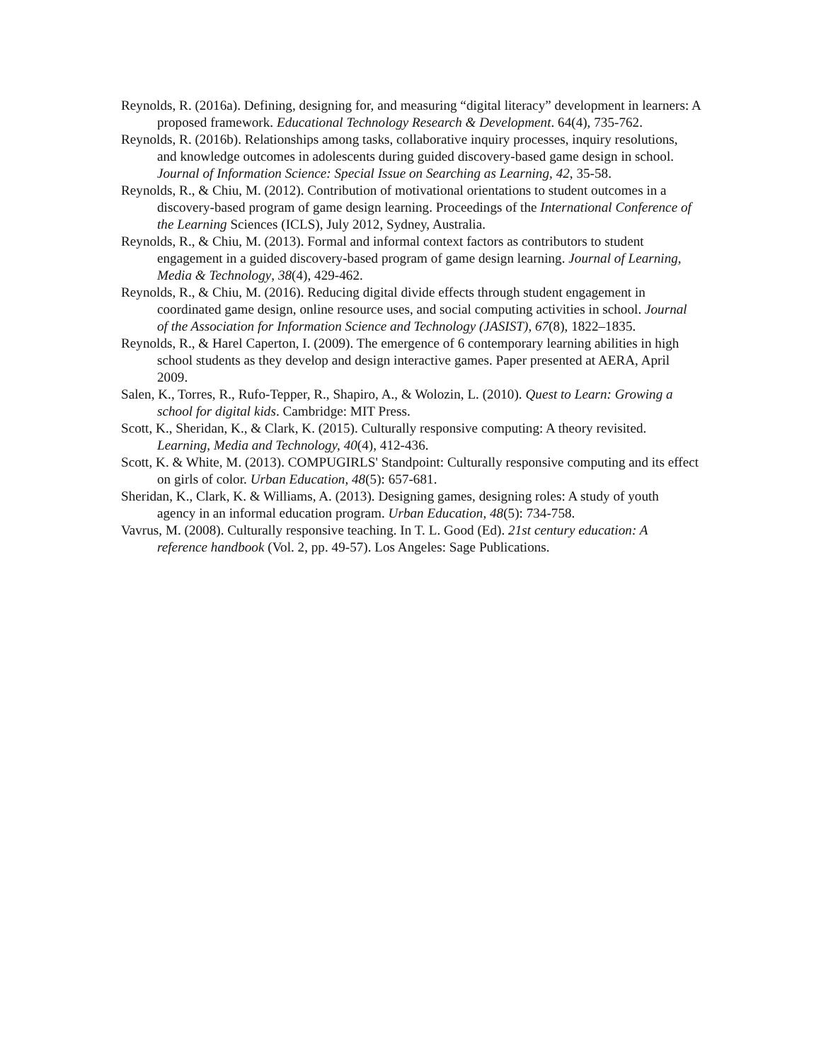Reynolds, R. (2016a). Defining, designing for, and measuring “digital literacy” development in learners: A proposed framework. Educational Technology Research & Development. 64(4), 735-762.
Reynolds, R. (2016b). Relationships among tasks, collaborative inquiry processes, inquiry resolutions, and knowledge outcomes in adolescents during guided discovery-based game design in school. Journal of Information Science: Special Issue on Searching as Learning, 42, 35-58.
Reynolds, R., & Chiu, M. (2012). Contribution of motivational orientations to student outcomes in a discovery-based program of game design learning. Proceedings of the International Conference of the Learning Sciences (ICLS), July 2012, Sydney, Australia.
Reynolds, R., & Chiu, M. (2013). Formal and informal context factors as contributors to student engagement in a guided discovery-based program of game design learning. Journal of Learning, Media & Technology, 38(4), 429-462.
Reynolds, R., & Chiu, M. (2016). Reducing digital divide effects through student engagement in coordinated game design, online resource uses, and social computing activities in school. Journal of the Association for Information Science and Technology (JASIST), 67(8), 1822–1835.
Reynolds, R., & Harel Caperton, I. (2009). The emergence of 6 contemporary learning abilities in high school students as they develop and design interactive games. Paper presented at AERA, April 2009.
Salen, K., Torres, R., Rufo-Tepper, R., Shapiro, A., & Wolozin, L. (2010). Quest to Learn: Growing a school for digital kids. Cambridge: MIT Press.
Scott, K., Sheridan, K., & Clark, K. (2015). Culturally responsive computing: A theory revisited. Learning, Media and Technology, 40(4), 412-436.
Scott, K. & White, M. (2013). COMPUGIRLS' Standpoint: Culturally responsive computing and its effect on girls of color. Urban Education, 48(5): 657-681.
Sheridan, K., Clark, K. & Williams, A. (2013). Designing games, designing roles: A study of youth agency in an informal education program. Urban Education, 48(5): 734-758.
Vavrus, M. (2008). Culturally responsive teaching. In T. L. Good (Ed). 21st century education: A reference handbook (Vol. 2, pp. 49-57). Los Angeles: Sage Publications.